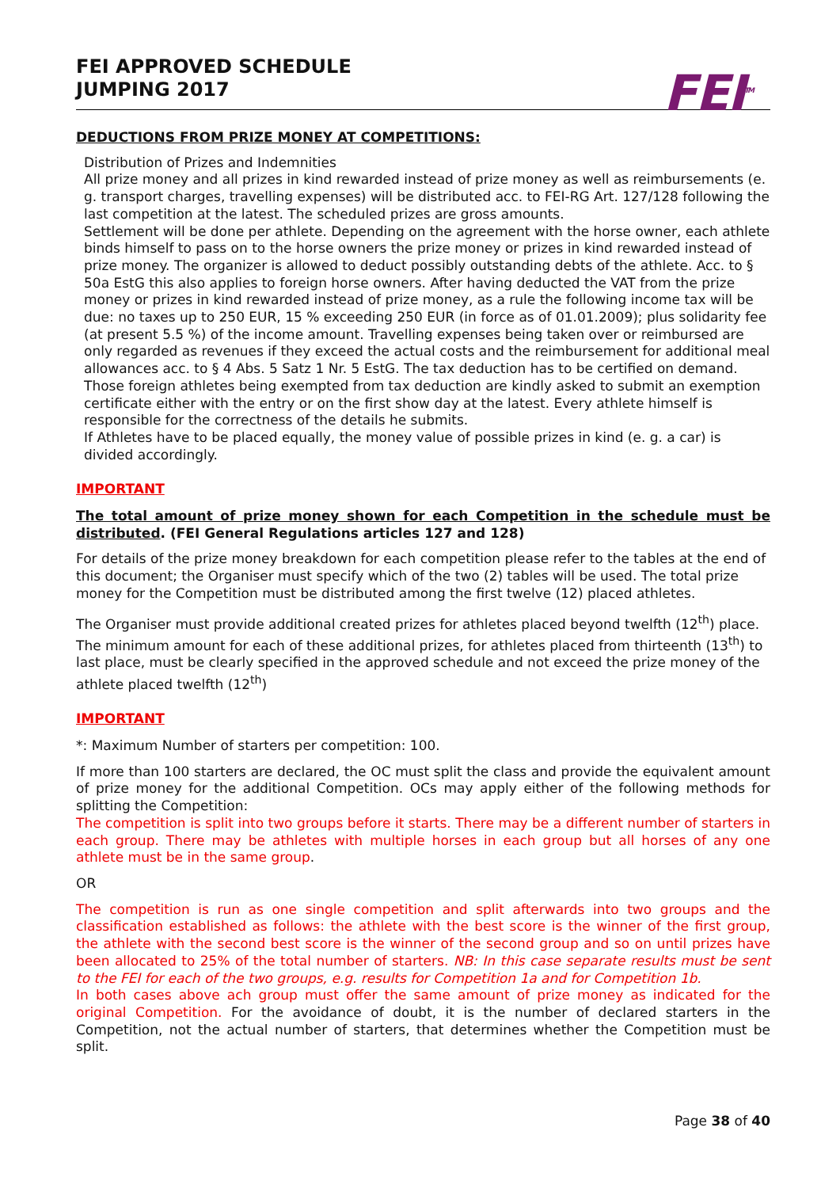FEI APPROVED SCHEDULE
JUMPING 2017
FEI<sup>TM</sup>
DEDUCTIONS FROM PRIZE MONEY AT COMPETITIONS:
Distribution of Prizes and Indemnities
All prize money and all prizes in kind rewarded instead of prize money as well as reimbursements (e. g. transport charges, travelling expenses) will be distributed acc. to FEI-RG Art. 127/128 following the last competition at the latest. The scheduled prizes are gross amounts.
Settlement will be done per athlete. Depending on the agreement with the horse owner, each athlete binds himself to pass on to the horse owners the prize money or prizes in kind rewarded instead of prize money. The organizer is allowed to deduct possibly outstanding debts of the athlete. Acc. to § 50a EstG this also applies to foreign horse owners. After having deducted the VAT from the prize money or prizes in kind rewarded instead of prize money, as a rule the following income tax will be due: no taxes up to 250 EUR, 15 % exceeding 250 EUR (in force as of 01.01.2009); plus solidarity fee (at present 5.5 %) of the income amount. Travelling expenses being taken over or reimbursed are only regarded as revenues if they exceed the actual costs and the reimbursement for additional meal allowances acc. to § 4 Abs. 5 Satz 1 Nr. 5 EstG. The tax deduction has to be certified on demand. Those foreign athletes being exempted from tax deduction are kindly asked to submit an exemption certificate either with the entry or on the first show day at the latest. Every athlete himself is responsible for the correctness of the details he submits.
If Athletes have to be placed equally, the money value of possible prizes in kind (e. g. a car) is divided accordingly.
IMPORTANT
The total amount of prize money shown for each Competition in the schedule must be distributed. (FEI General Regulations articles 127 and 128)
For details of the prize money breakdown for each competition please refer to the tables at the end of this document; the Organiser must specify which of the two (2) tables will be used. The total prize money for the Competition must be distributed among the first twelve (12) placed athletes.
The Organiser must provide additional created prizes for athletes placed beyond twelfth (12<sup>th</sup>) place. The minimum amount for each of these additional prizes, for athletes placed from thirteenth (13<sup>th</sup>) to last place, must be clearly specified in the approved schedule and not exceed the prize money of the athlete placed twelfth (12<sup>th</sup>)
IMPORTANT
*: Maximum Number of starters per competition: 100.
If more than 100 starters are declared, the OC must split the class and provide the equivalent amount of prize money for the additional Competition. OCs may apply either of the following methods for splitting the Competition:
The competition is split into two groups before it starts. There may be a different number of starters in each group. There may be athletes with multiple horses in each group but all horses of any one athlete must be in the same group.
OR
The competition is run as one single competition and split afterwards into two groups and the classification established as follows: the athlete with the best score is the winner of the first group, the athlete with the second best score is the winner of the second group and so on until prizes have been allocated to 25% of the total number of starters. NB: In this case separate results must be sent to the FEI for each of the two groups, e.g. results for Competition 1a and for Competition 1b.
In both cases above ach group must offer the same amount of prize money as indicated for the original Competition. For the avoidance of doubt, it is the number of declared starters in the Competition, not the actual number of starters, that determines whether the Competition must be split.
Page 38 of 40